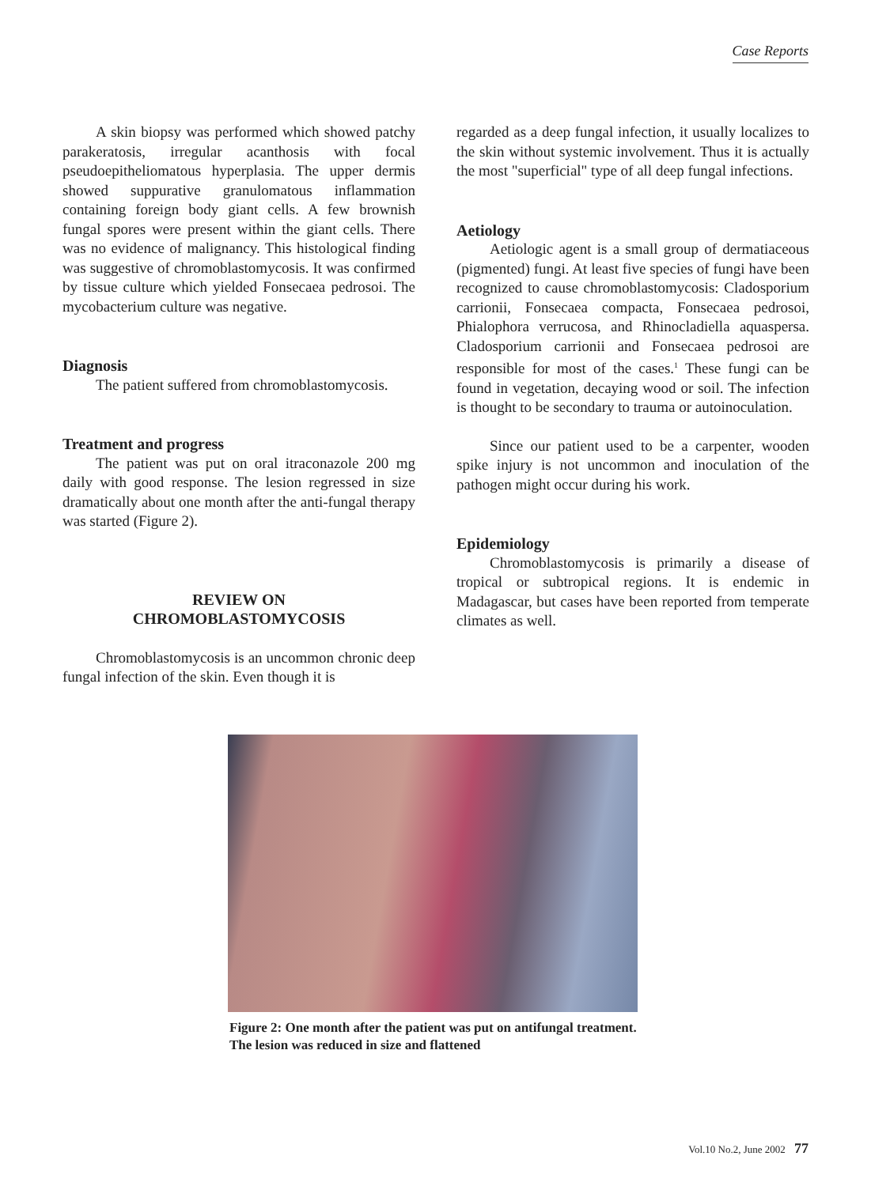Case Reports
A skin biopsy was performed which showed patchy parakeratosis, irregular acanthosis with focal pseudoepitheliomatous hyperplasia. The upper dermis showed suppurative granulomatous inflammation containing foreign body giant cells. A few brownish fungal spores were present within the giant cells. There was no evidence of malignancy. This histological finding was suggestive of chromoblastomycosis. It was confirmed by tissue culture which yielded Fonsecaea pedrosoi. The mycobacterium culture was negative.
Diagnosis
The patient suffered from chromoblastomycosis.
Treatment and progress
The patient was put on oral itraconazole 200 mg daily with good response. The lesion regressed in size dramatically about one month after the anti-fungal therapy was started (Figure 2).
REVIEW ON
CHROMOBLASTOMYCOSIS
Chromoblastomycosis is an uncommon chronic deep fungal infection of the skin. Even though it is
regarded as a deep fungal infection, it usually localizes to the skin without systemic involvement. Thus it is actually the most "superficial" type of all deep fungal infections.
Aetiology
Aetiologic agent is a small group of dermatiaceous (pigmented) fungi. At least five species of fungi have been recognized to cause chromoblastomycosis: Cladosporium carrionii, Fonsecaea compacta, Fonsecaea pedrosoi, Phialophora verrucosa, and Rhinocladiella aquaspersa. Cladosporium carrionii and Fonsecaea pedrosoi are responsible for most of the cases.<sup>1</sup> These fungi can be found in vegetation, decaying wood or soil. The infection is thought to be secondary to trauma or autoinoculation.
Since our patient used to be a carpenter, wooden spike injury is not uncommon and inoculation of the pathogen might occur during his work.
Epidemiology
Chromoblastomycosis is primarily a disease of tropical or subtropical regions. It is endemic in Madagascar, but cases have been reported from temperate climates as well.
Figure 2: One month after the patient was put on antifungal treatment. The lesion was reduced in size and flattened
Vol.10 No.2, June 2002 77